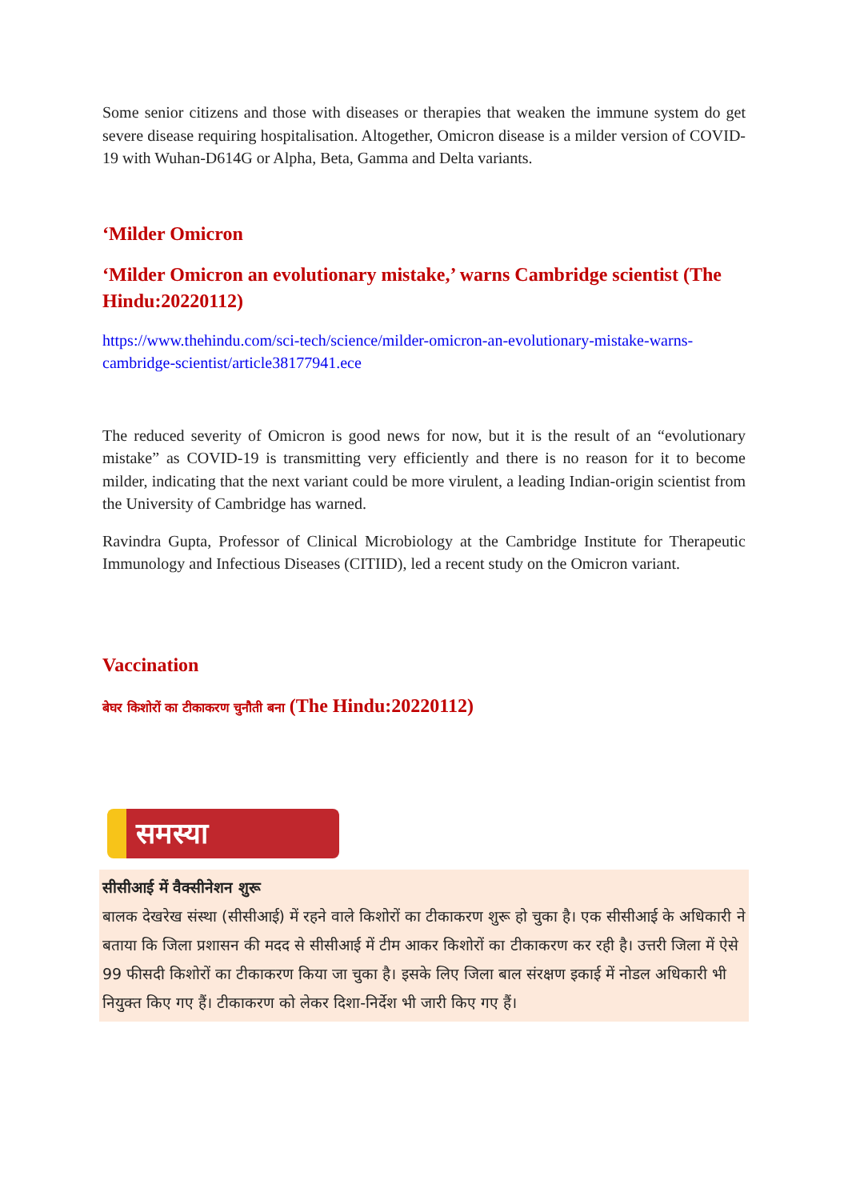Some senior citizens and those with diseases or therapies that weaken the immune system do get severe disease requiring hospitalisation. Altogether, Omicron disease is a milder version of COVID-19 with Wuhan-D614G or Alpha, Beta, Gamma and Delta variants.
‘Milder Omicron
‘Milder Omicron an evolutionary mistake,’ warns Cambridge scientist (The Hindu:20220112)
https://www.thehindu.com/sci-tech/science/milder-omicron-an-evolutionary-mistake-warns-cambridge-scientist/article38177941.ece
The reduced severity of Omicron is good news for now, but it is the result of an “evolutionary mistake” as COVID-19 is transmitting very efficiently and there is no reason for it to become milder, indicating that the next variant could be more virulent, a leading Indian-origin scientist from the University of Cambridge has warned.
Ravindra Gupta, Professor of Clinical Microbiology at the Cambridge Institute for Therapeutic Immunology and Infectious Diseases (CITIID), led a recent study on the Omicron variant.
Vaccination
बेघर किशोरों का टीकाकरण चुनौती बना (The Hindu:20220112)
समस्या
सीसीआई में वैक्सीनेशन शुरू
बालक देखरेख संस्था (सीसीआई) में रहने वाले किशोरों का टीकाकरण शुरू हो चुका है। एक सीसीआई के अधिकारी ने बताया कि जिला प्रशासन की मदद से सीसीआई में टीम आकर किशोरों का टीकाकरण कर रही है। उत्तरी जिला में ऐसे 99 फीसदी किशोरों का टीकाकरण किया जा चुका है। इसके लिए जिला बाल संरक्षण इकाई में नोडल अधिकारी भी नियुक्त किए गए हैं। टीकाकरण को लेकर दिशा-निर्देश भी जारी किए गए हैं।